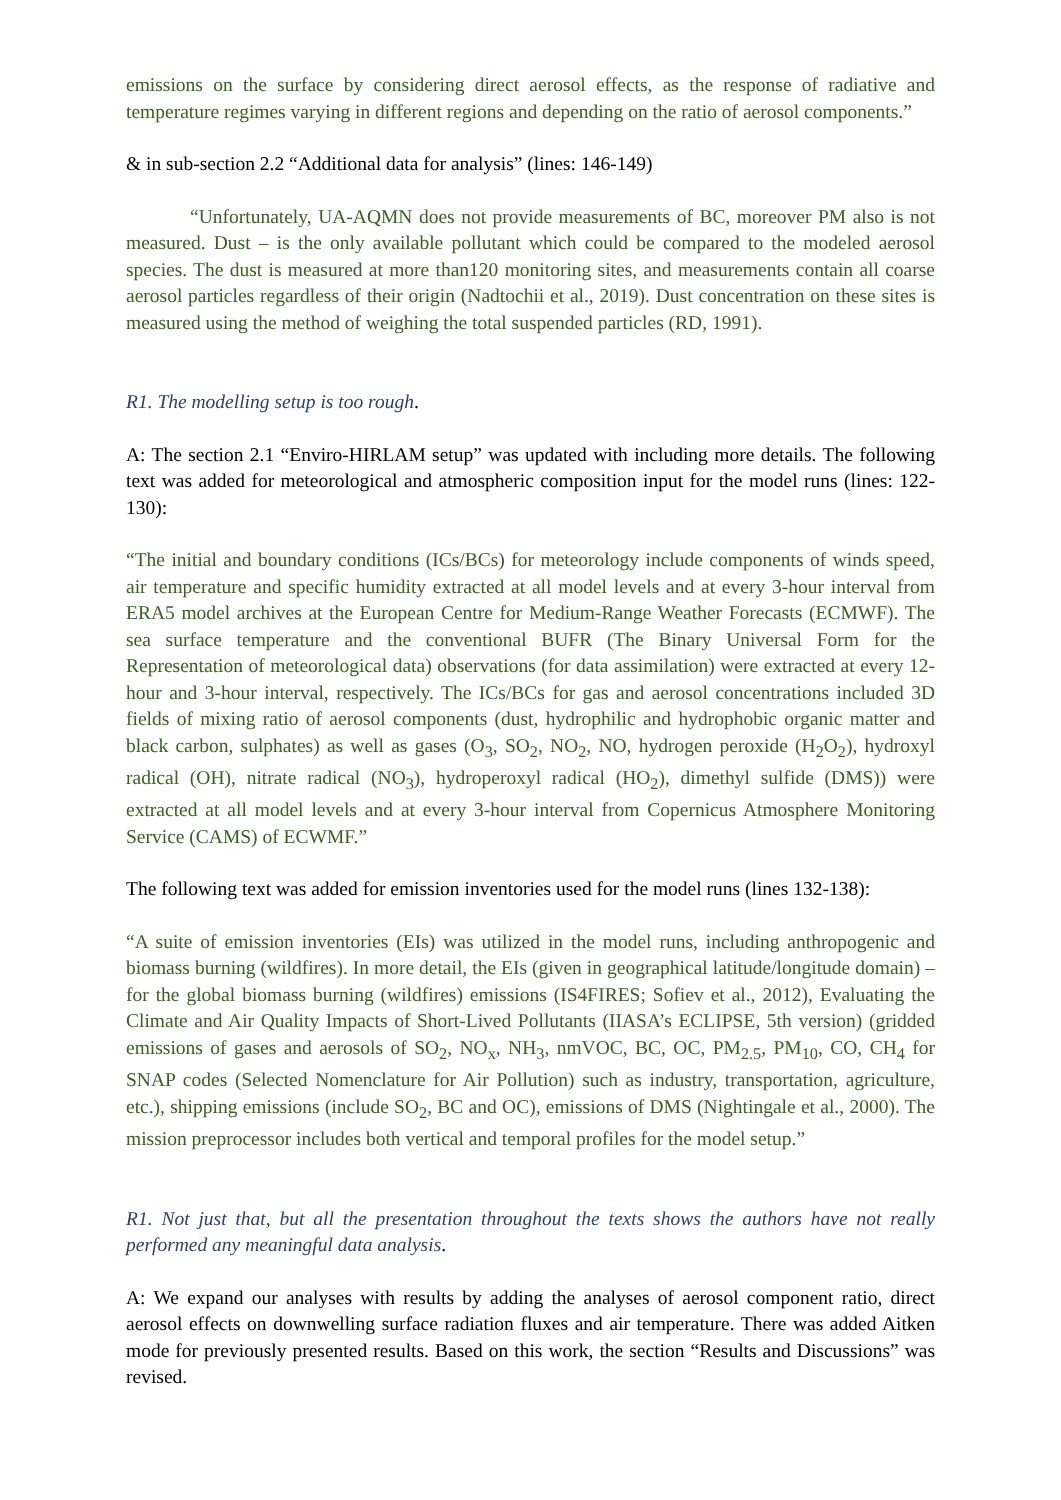emissions on the surface by considering direct aerosol effects, as the response of radiative and temperature regimes varying in different regions and depending on the ratio of aerosol components.”
& in sub-section 2.2 “Additional data for analysis” (lines: 146-149)
“Unfortunately, UA-AQMN does not provide measurements of BC, moreover PM also is not measured. Dust – is the only available pollutant which could be compared to the modeled aerosol species. The dust is measured at more than120 monitoring sites, and measurements contain all coarse aerosol particles regardless of their origin (Nadtochii et al., 2019). Dust concentration on these sites is measured using the method of weighing the total suspended particles (RD, 1991).
R1. The modelling setup is too rough.
A: The section 2.1 “Enviro-HIRLAM setup” was updated with including more details. The following text was added for meteorological and atmospheric composition input for the model runs (lines: 122-130):
“The initial and boundary conditions (ICs/BCs) for meteorology include components of winds speed, air temperature and specific humidity extracted at all model levels and at every 3-hour interval from ERA5 model archives at the European Centre for Medium-Range Weather Forecasts (ECMWF). The sea surface temperature and the conventional BUFR (The Binary Universal Form for the Representation of meteorological data) observations (for data assimilation) were extracted at every 12-hour and 3-hour interval, respectively. The ICs/BCs for gas and aerosol concentrations included 3D fields of mixing ratio of aerosol components (dust, hydrophilic and hydrophobic organic matter and black carbon, sulphates) as well as gases (O<sub>3</sub>, SO<sub>2</sub>, NO<sub>2</sub>, NO, hydrogen peroxide (H<sub>2</sub>O<sub>2</sub>), hydroxyl radical (OH), nitrate radical (NO<sub>3</sub>), hydroperoxyl radical (HO<sub>2</sub>), dimethyl sulfide (DMS)) were extracted at all model levels and at every 3-hour interval from Copernicus Atmosphere Monitoring Service (CAMS) of ECWMF.”
The following text was added for emission inventories used for the model runs (lines 132-138):
“A suite of emission inventories (EIs) was utilized in the model runs, including anthropogenic and biomass burning (wildfires). In more detail, the EIs (given in geographical latitude/longitude domain) – for the global biomass burning (wildfires) emissions (IS4FIRES; Sofiev et al., 2012), Evaluating the Climate and Air Quality Impacts of Short-Lived Pollutants (IIASA’s ECLIPSE, 5th version) (gridded emissions of gases and aerosols of SO<sub>2</sub>, NO<sub>x</sub>, NH<sub>3</sub>, nmVOC, BC, OC, PM<sub>2.5</sub>, PM<sub>10</sub>, CO, CH<sub>4</sub> for SNAP codes (Selected Nomenclature for Air Pollution) such as industry, transportation, agriculture, etc.), shipping emissions (include SO<sub>2</sub>, BC and OC), emissions of DMS (Nightingale et al., 2000). The mission preprocessor includes both vertical and temporal profiles for the model setup.”
R1. Not just that, but all the presentation throughout the texts shows the authors have not really performed any meaningful data analysis.
A: We expand our analyses with results by adding the analyses of aerosol component ratio, direct aerosol effects on downwelling surface radiation fluxes and air temperature. There was added Aitken mode for previously presented results. Based on this work, the section “Results and Discussions” was revised.